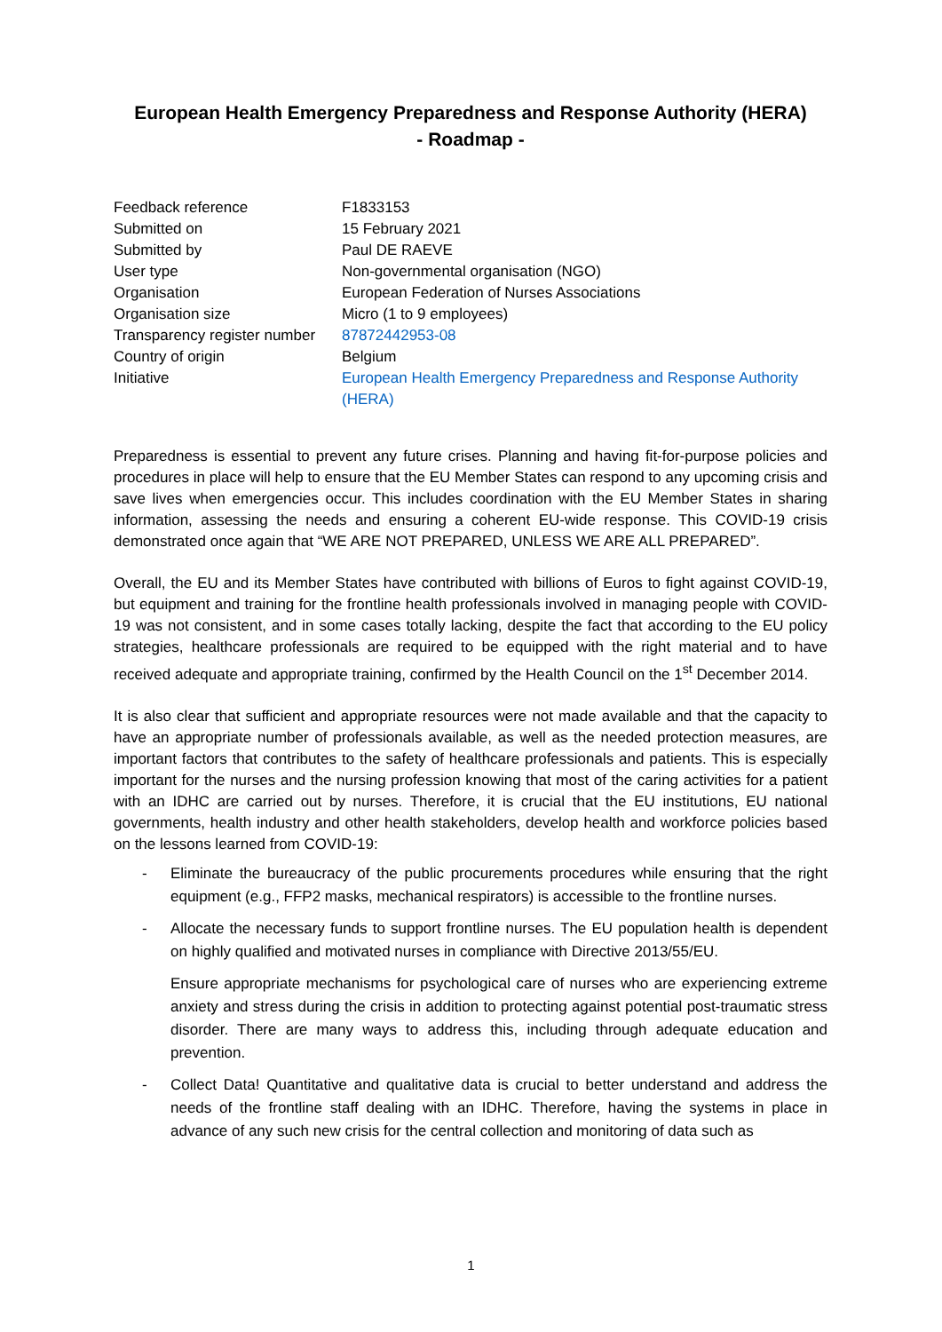European Health Emergency Preparedness and Response Authority (HERA)
- Roadmap -
| Feedback reference | F1833153 |
| Submitted on | 15 February 2021 |
| Submitted by | Paul DE RAEVE |
| User type | Non-governmental organisation (NGO) |
| Organisation | European Federation of Nurses Associations |
| Organisation size | Micro (1 to 9 employees) |
| Transparency register number | 87872442953-08 |
| Country of origin | Belgium |
| Initiative | European Health Emergency Preparedness and Response Authority (HERA) |
Preparedness is essential to prevent any future crises. Planning and having fit-for-purpose policies and procedures in place will help to ensure that the EU Member States can respond to any upcoming crisis and save lives when emergencies occur. This includes coordination with the EU Member States in sharing information, assessing the needs and ensuring a coherent EU-wide response. This COVID-19 crisis demonstrated once again that “WE ARE NOT PREPARED, UNLESS WE ARE ALL PREPARED”.
Overall, the EU and its Member States have contributed with billions of Euros to fight against COVID-19, but equipment and training for the frontline health professionals involved in managing people with COVID-19 was not consistent, and in some cases totally lacking, despite the fact that according to the EU policy strategies, healthcare professionals are required to be equipped with the right material and to have received adequate and appropriate training, confirmed by the Health Council on the 1<sup>st</sup> December 2014.
It is also clear that sufficient and appropriate resources were not made available and that the capacity to have an appropriate number of professionals available, as well as the needed protection measures, are important factors that contributes to the safety of healthcare professionals and patients. This is especially important for the nurses and the nursing profession knowing that most of the caring activities for a patient with an IDHC are carried out by nurses. Therefore, it is crucial that the EU institutions, EU national governments, health industry and other health stakeholders, develop health and workforce policies based on the lessons learned from COVID-19:
- Eliminate the bureaucracy of the public procurements procedures while ensuring that the right equipment (e.g., FFP2 masks, mechanical respirators) is accessible to the frontline nurses.
- Allocate the necessary funds to support frontline nurses. The EU population health is dependent on highly qualified and motivated nurses in compliance with Directive 2013/55/EU.
Ensure appropriate mechanisms for psychological care of nurses who are experiencing extreme anxiety and stress during the crisis in addition to protecting against potential post-traumatic stress disorder. There are many ways to address this, including through adequate education and prevention.
- Collect Data! Quantitative and qualitative data is crucial to better understand and address the needs of the frontline staff dealing with an IDHC. Therefore, having the systems in place in advance of any such new crisis for the central collection and monitoring of data such as
1